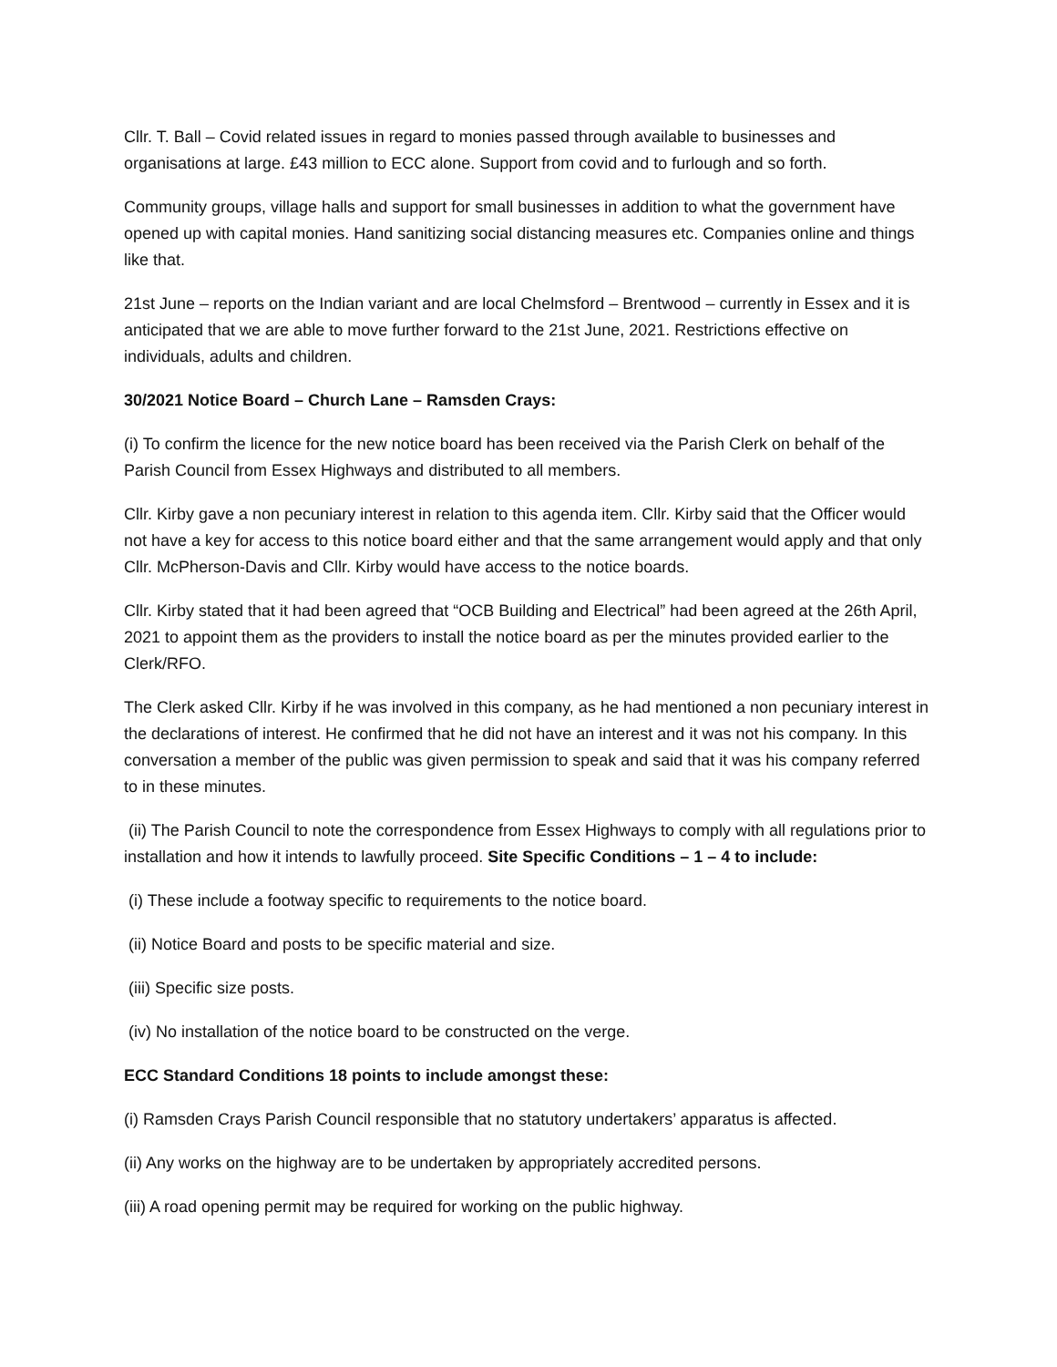Cllr. T. Ball – Covid related issues in regard to monies passed through available to businesses and organisations at large. £43 million to ECC alone. Support from covid and to furlough and so forth.
Community groups, village halls and support for small businesses in addition to what the government have opened up with capital monies. Hand sanitizing social distancing measures etc. Companies online and things like that.
21st June – reports on the Indian variant and are local Chelmsford – Brentwood – currently in Essex and it is anticipated that we are able to move further forward to the 21st June, 2021. Restrictions effective on individuals, adults and children.
30/2021 Notice Board – Church Lane – Ramsden Crays:
(i) To confirm the licence for the new notice board has been received via the Parish Clerk on behalf of the Parish Council from Essex Highways and distributed to all members.
Cllr. Kirby gave a non pecuniary interest in relation to this agenda item. Cllr. Kirby said that the Officer would not have a key for access to this notice board either and that the same arrangement would apply and that only Cllr. McPherson-Davis and Cllr. Kirby would have access to the notice boards.
Cllr. Kirby stated that it had been agreed that “OCB Building and Electrical” had been agreed at the 26th April, 2021 to appoint them as the providers to install the notice board as per the minutes provided earlier to the Clerk/RFO.
The Clerk asked Cllr. Kirby if he was involved in this company, as he had mentioned a non pecuniary interest in the declarations of interest. He confirmed that he did not have an interest and it was not his company. In this conversation a member of the public was given permission to speak and said that it was his company referred to in these minutes.
(ii) The Parish Council to note the correspondence from Essex Highways to comply with all regulations prior to installation and how it intends to lawfully proceed. Site Specific Conditions – 1 – 4 to include:
(i) These include a footway specific to requirements to the notice board.
(ii) Notice Board and posts to be specific material and size.
(iii) Specific size posts.
(iv) No installation of the notice board to be constructed on the verge.
ECC Standard Conditions 18 points to include amongst these:
(i) Ramsden Crays Parish Council responsible that no statutory undertakers’ apparatus is affected.
(ii) Any works on the highway are to be undertaken by appropriately accredited persons.
(iii) A road opening permit may be required for working on the public highway.